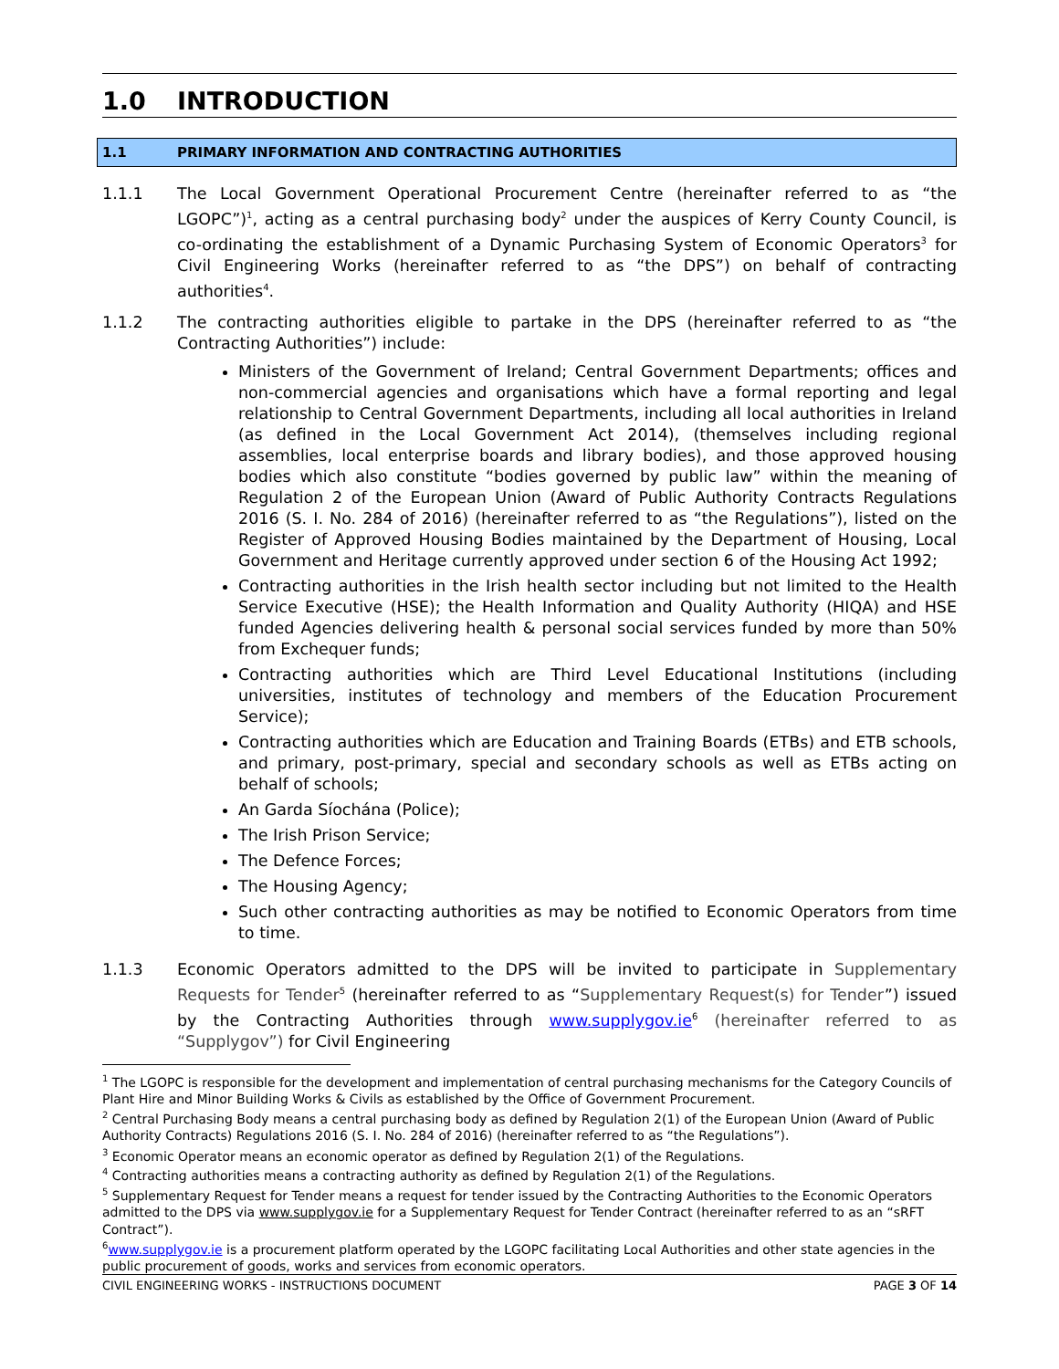1.0 INTRODUCTION
1.1 PRIMARY INFORMATION AND CONTRACTING AUTHORITIES
1.1.1 The Local Government Operational Procurement Centre (hereinafter referred to as “the LGOPC”)<sup>1</sup>, acting as a central purchasing body<sup>2</sup> under the auspices of Kerry County Council, is co-ordinating the establishment of a Dynamic Purchasing System of Economic Operators<sup>3</sup> for Civil Engineering Works (hereinafter referred to as “the DPS”) on behalf of contracting authorities<sup>4</sup>.
1.1.2 The contracting authorities eligible to partake in the DPS (hereinafter referred to as “the Contracting Authorities”) include:
Ministers of the Government of Ireland; Central Government Departments; offices and non-commercial agencies and organisations which have a formal reporting and legal relationship to Central Government Departments, including all local authorities in Ireland (as defined in the Local Government Act 2014), (themselves including regional assemblies, local enterprise boards and library bodies), and those approved housing bodies which also constitute “bodies governed by public law” within the meaning of Regulation 2 of the European Union (Award of Public Authority Contracts Regulations 2016 (S. I. No. 284 of 2016) (hereinafter referred to as “the Regulations”), listed on the Register of Approved Housing Bodies maintained by the Department of Housing, Local Government and Heritage currently approved under section 6 of the Housing Act 1992;
Contracting authorities in the Irish health sector including but not limited to the Health Service Executive (HSE); the Health Information and Quality Authority (HIQA) and HSE funded Agencies delivering health & personal social services funded by more than 50% from Exchequer funds;
Contracting authorities which are Third Level Educational Institutions (including universities, institutes of technology and members of the Education Procurement Service);
Contracting authorities which are Education and Training Boards (ETBs) and ETB schools, and primary, post-primary, special and secondary schools as well as ETBs acting on behalf of schools;
An Garda Síochána (Police);
The Irish Prison Service;
The Defence Forces;
The Housing Agency;
Such other contracting authorities as may be notified to Economic Operators from time to time.
1.1.3 Economic Operators admitted to the DPS will be invited to participate in Supplementary Requests for Tender<sup>5</sup> (hereinafter referred to as “Supplementary Request(s) for Tender”) issued by the Contracting Authorities through www.supplygov.ie<sup>6</sup> (hereinafter referred to as “Supplygov”) for Civil Engineering
<sup>1</sup> The LGOPC is responsible for the development and implementation of central purchasing mechanisms for the Category Councils of Plant Hire and Minor Building Works & Civils as established by the Office of Government Procurement.
<sup>2</sup> Central Purchasing Body means a central purchasing body as defined by Regulation 2(1) of the European Union (Award of Public Authority Contracts) Regulations 2016 (S. I. No. 284 of 2016) (hereinafter referred to as “the Regulations”).
<sup>3</sup> Economic Operator means an economic operator as defined by Regulation 2(1) of the Regulations.
<sup>4</sup> Contracting authorities means a contracting authority as defined by Regulation 2(1) of the Regulations.
<sup>5</sup> Supplementary Request for Tender means a request for tender issued by the Contracting Authorities to the Economic Operators admitted to the DPS via www.supplygov.ie for a Supplementary Request for Tender Contract (hereinafter referred to as an “sRFT Contract”).
<sup>6</sup> www.supplygov.ie is a procurement platform operated by the LGOPC facilitating Local Authorities and other state agencies in the public procurement of goods, works and services from economic operators.
CIVIL ENGINEERING WORKS - INSTRUCTIONS DOCUMENT PAGE 3 OF 14